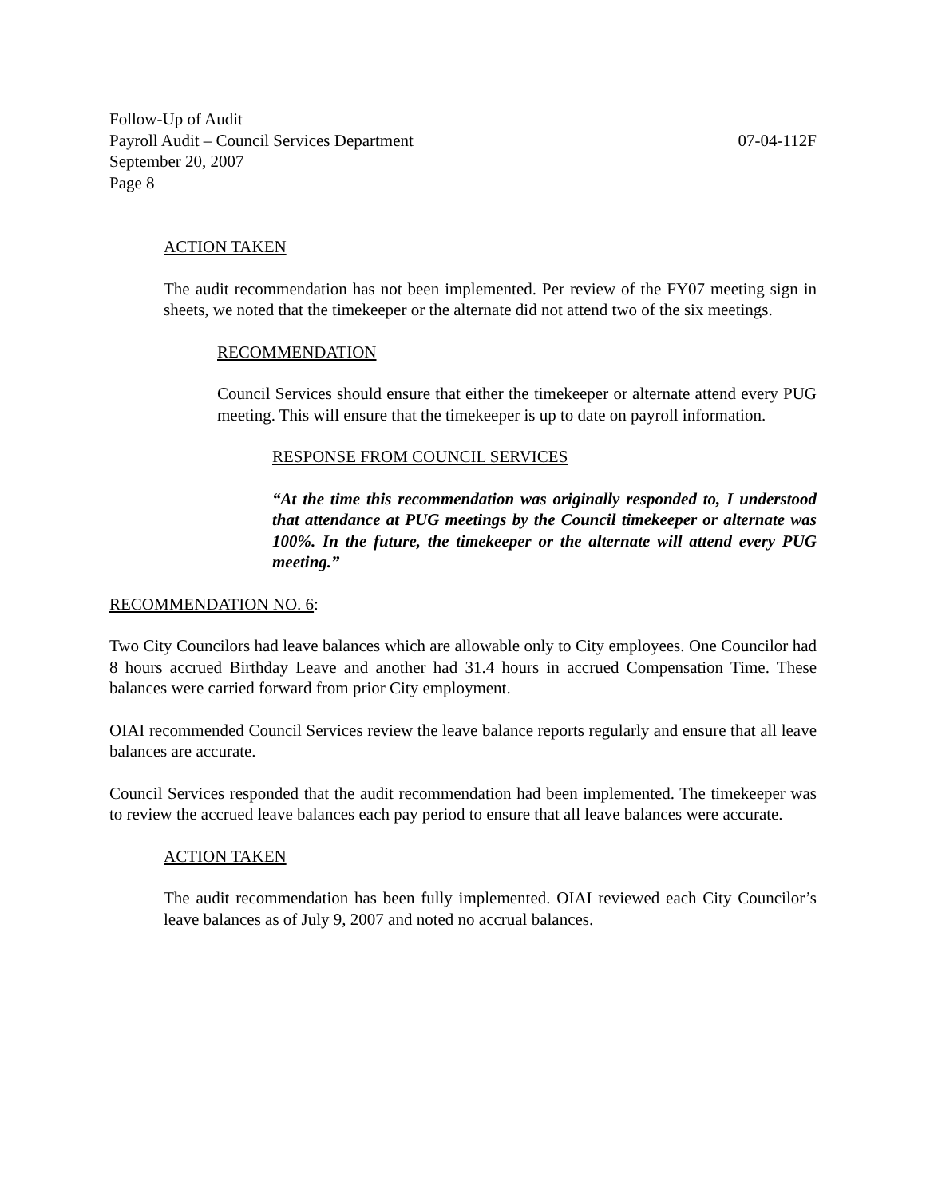Follow-Up of Audit
Payroll Audit – Council Services Department 07-04-112F
September 20, 2007
Page 8
ACTION TAKEN
The audit recommendation has not been implemented. Per review of the FY07 meeting sign in sheets, we noted that the timekeeper or the alternate did not attend two of the six meetings.
RECOMMENDATION
Council Services should ensure that either the timekeeper or alternate attend every PUG meeting. This will ensure that the timekeeper is up to date on payroll information.
RESPONSE FROM COUNCIL SERVICES
“At the time this recommendation was originally responded to, I understood that attendance at PUG meetings by the Council timekeeper or alternate was 100%. In the future, the timekeeper or the alternate will attend every PUG meeting.”
RECOMMENDATION NO. 6:
Two City Councilors had leave balances which are allowable only to City employees. One Councilor had 8 hours accrued Birthday Leave and another had 31.4 hours in accrued Compensation Time. These balances were carried forward from prior City employment.
OIAI recommended Council Services review the leave balance reports regularly and ensure that all leave balances are accurate.
Council Services responded that the audit recommendation had been implemented. The timekeeper was to review the accrued leave balances each pay period to ensure that all leave balances were accurate.
ACTION TAKEN
The audit recommendation has been fully implemented. OIAI reviewed each City Councilor’s leave balances as of July 9, 2007 and noted no accrual balances.